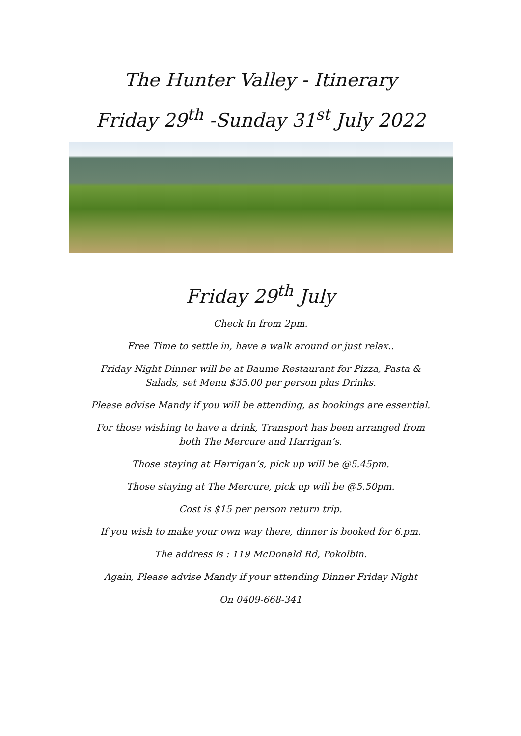The Hunter Valley - Itinerary
Friday 29<sup>th</sup> -Sunday 31<sup>st</sup> July 2022
Friday 29<sup>th</sup> July
Check In from 2pm.
Free Time to settle in, have a walk around or just relax..
Friday Night Dinner will be at Baume Restaurant for Pizza, Pasta &
Salads, set Menu $35.00 per person plus Drinks.
Please advise Mandy if you will be attending, as bookings are essential.
For those wishing to have a drink, Transport has been arranged from
both The Mercure and Harrigan’s.
Those staying at Harrigan’s, pick up will be @5.45pm.
Those staying at The Mercure, pick up will be @5.50pm.
Cost is $15 per person return trip.
If you wish to make your own way there, dinner is booked for 6.pm.
The address is : 119 McDonald Rd, Pokolbin.
Again, Please advise Mandy if your attending Dinner Friday Night
On 0409-668-341